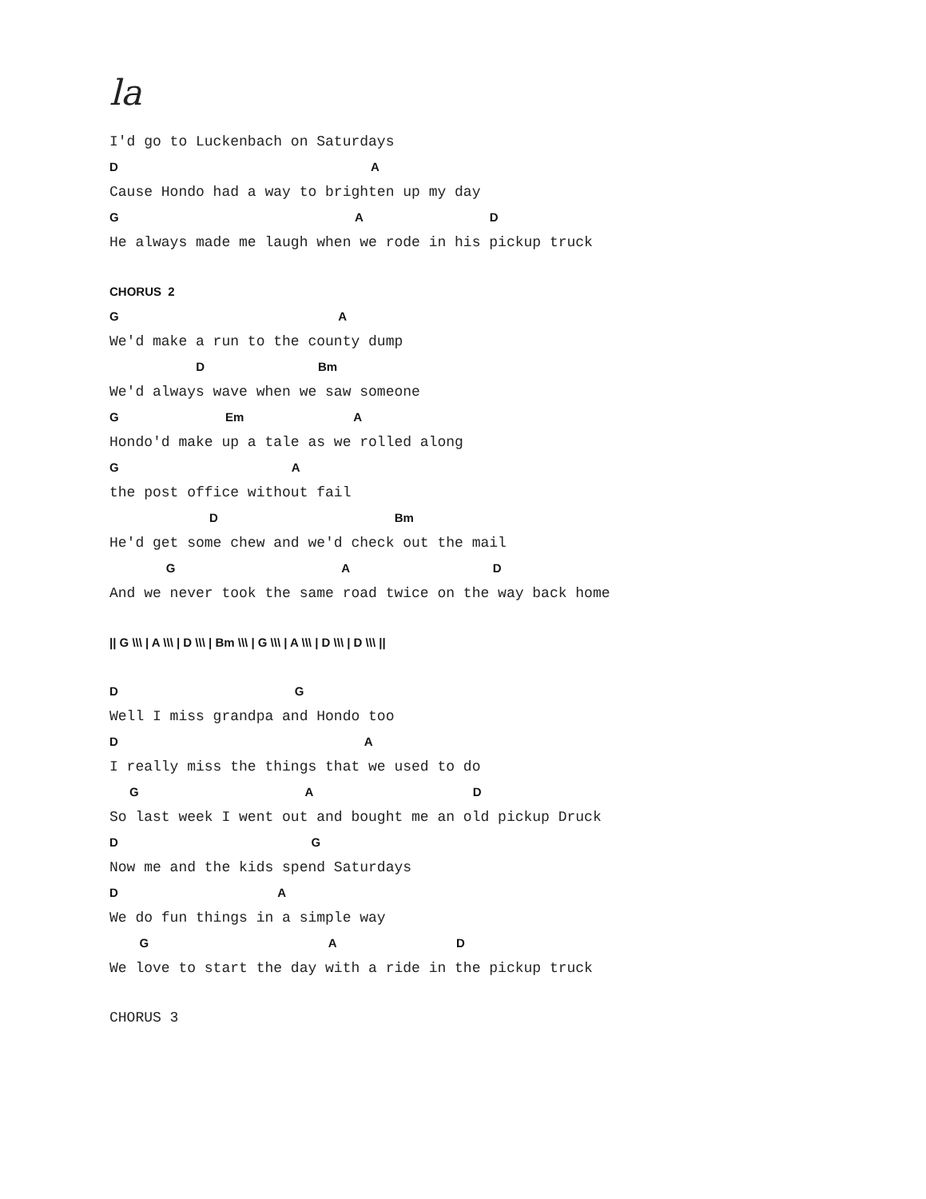la
I'd go to Luckenbach on Saturdays
D A
Cause Hondo had a way to brighten up my day
G A D
He always made me laugh when we rode in his pickup truck
CHORUS 2
G A
We'd make a run to the county dump
D Bm
We'd always wave when we saw someone
G Em A
Hondo'd make up a tale as we rolled along
G A
the post office without fail
D Bm
He'd get some chew and we'd check out the mail
G A D
And we never took the same road twice on the way back home
|| G \\\ | A \\\ | D \\\ | Bm \\\ | G \\\ | A \\\ | D \\\ | D \\\ ||
D G
Well I miss grandpa and Hondo too
D A
I really miss the things that we used to do
G A D
So last week I went out and bought me an old pickup Druck
D G
Now me and the kids spend Saturdays
D A
We do fun things in a simple way
G A D
We love to start the day with a ride in the pickup truck
CHORUS 3